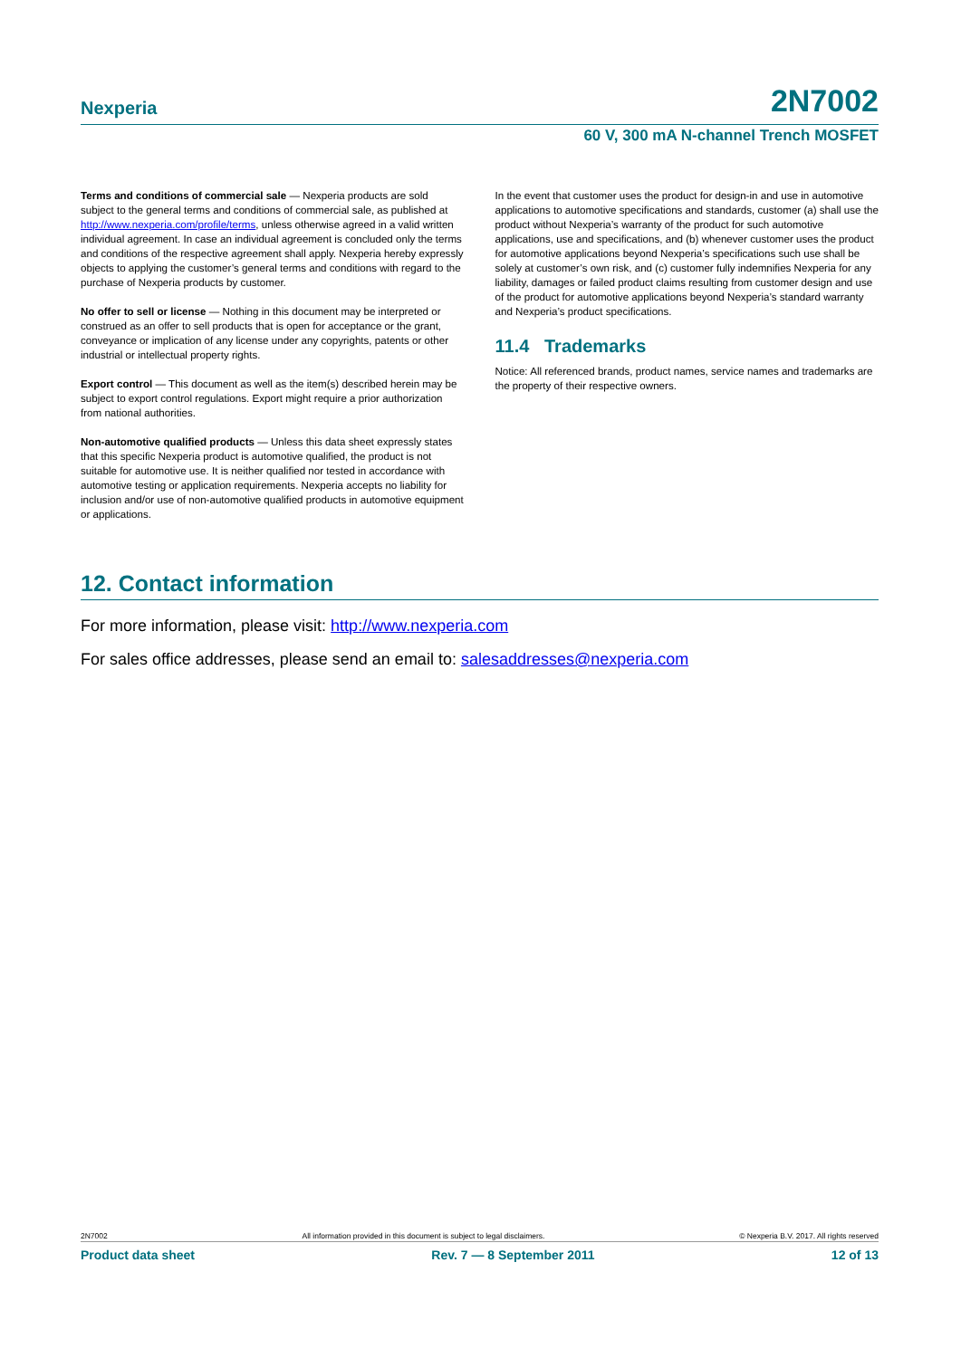Nexperia 2N7002
60 V, 300 mA N-channel Trench MOSFET
Terms and conditions of commercial sale — Nexperia products are sold subject to the general terms and conditions of commercial sale, as published at http://www.nexperia.com/profile/terms, unless otherwise agreed in a valid written individual agreement. In case an individual agreement is concluded only the terms and conditions of the respective agreement shall apply. Nexperia hereby expressly objects to applying the customer’s general terms and conditions with regard to the purchase of Nexperia products by customer.
No offer to sell or license — Nothing in this document may be interpreted or construed as an offer to sell products that is open for acceptance or the grant, conveyance or implication of any license under any copyrights, patents or other industrial or intellectual property rights.
Export control — This document as well as the item(s) described herein may be subject to export control regulations. Export might require a prior authorization from national authorities.
Non-automotive qualified products — Unless this data sheet expressly states that this specific Nexperia product is automotive qualified, the product is not suitable for automotive use. It is neither qualified nor tested in accordance with automotive testing or application requirements. Nexperia accepts no liability for inclusion and/or use of non-automotive qualified products in automotive equipment or applications.
In the event that customer uses the product for design-in and use in automotive applications to automotive specifications and standards, customer (a) shall use the product without Nexperia’s warranty of the product for such automotive applications, use and specifications, and (b) whenever customer uses the product for automotive applications beyond Nexperia’s specifications such use shall be solely at customer’s own risk, and (c) customer fully indemnifies Nexperia for any liability, damages or failed product claims resulting from customer design and use of the product for automotive applications beyond Nexperia’s standard warranty and Nexperia’s product specifications.
11.4 Trademarks
Notice: All referenced brands, product names, service names and trademarks are the property of their respective owners.
12. Contact information
For more information, please visit: http://www.nexperia.com
For sales office addresses, please send an email to: salesaddresses@nexperia.com
2N7002 All information provided in this document is subject to legal disclaimers. © Nexperia B.V. 2017. All rights reserved
Product data sheet Rev. 7 — 8 September 2011 12 of 13